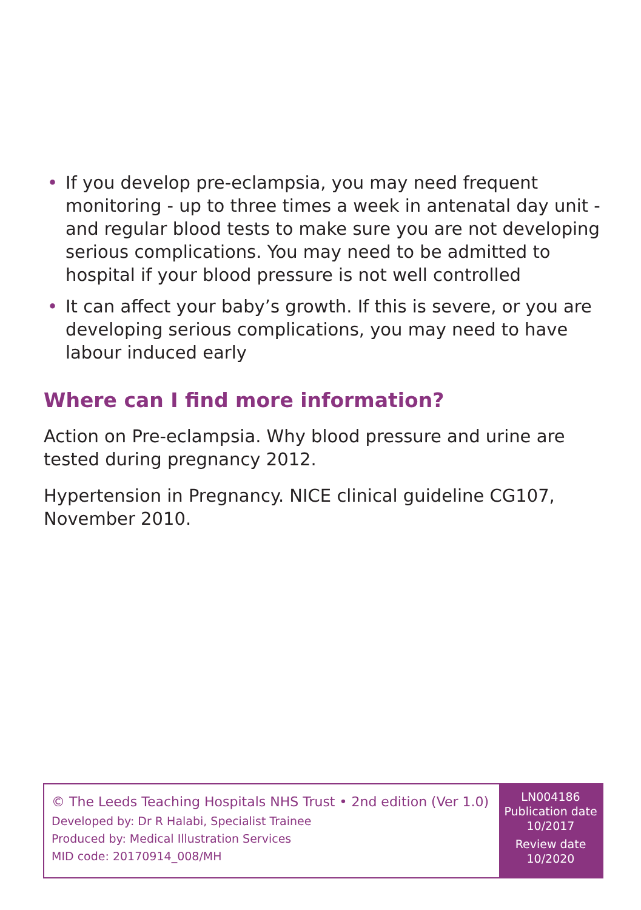• If you develop pre-eclampsia, you may need frequent monitoring - up to three times a week in antenatal day unit - and regular blood tests to make sure you are not developing serious complications. You may need to be admitted to hospital if your blood pressure is not well controlled
• It can affect your baby’s growth. If this is severe, or you are developing serious complications, you may need to have labour induced early
Where can I find more information?
Action on Pre-eclampsia. Why blood pressure and urine are tested during pregnancy 2012.
Hypertension in Pregnancy. NICE clinical guideline CG107, November 2010.
© The Leeds Teaching Hospitals NHS Trust • 2nd edition (Ver 1.0)
Developed by: Dr R Halabi, Specialist Trainee
Produced by: Medical Illustration Services
MID code: 20170914_008/MH
LN004186
Publication date
10/2017
Review date
10/2020